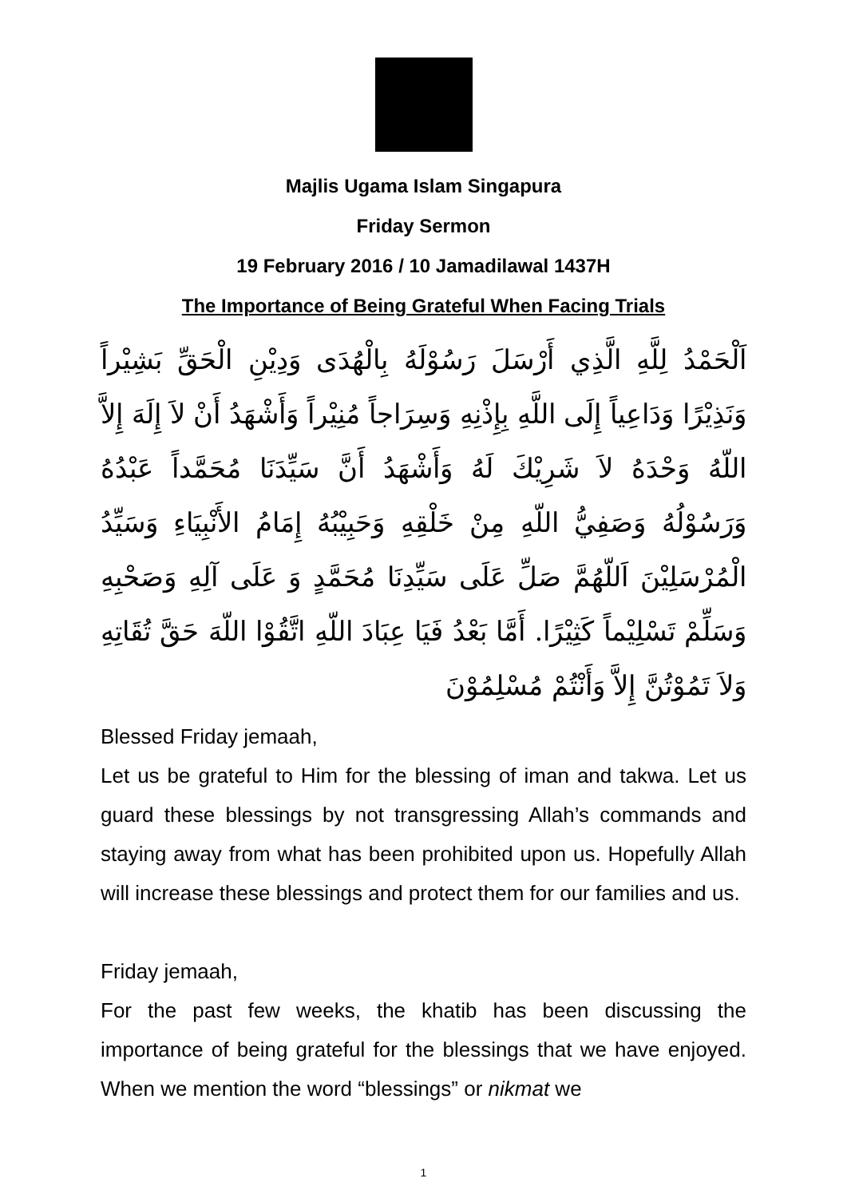Majlis Ugama Islam Singapura
Friday Sermon
19 February 2016 / 10 Jamadilawal 1437H
The Importance of Being Grateful When Facing Trials
اَلْحَمْدُ لِلَّهِ الَّذِي أَرْسَلَ رَسُوْلَهُ بِالْهُدَى وَدِيْنِ الْحَقِّ بَشِيْراً وَنَذِيْرًا وَدَاعِياً إِلَى اللَّهِ بِإِذْنِهِ وَسِرَاجاً مُنِيْراً وَأَشْهَدُ أَنْ لاَ إِلَهَ إِلاَّ اللّهُ وَحْدَهُ لاَ شَرِيْكَ لَهُ وَأَشْهَدُ أَنَّ سَيِّدَنَا مُحَمَّداً عَبْدُهُ وَرَسُوْلُهُ وَصَفِيُّ اللّهِ مِنْ خَلْقِهِ وَحَبِيْبُهُ إِمَامُ الأَنْبِيَاءِ وَسَيِّدُ الْمُرْسَلِيْنَ اَللّهُمَّ صَلِّ عَلَى سَيِّدِنَا مُحَمَّدٍ وَ عَلَى آلِهِ وَصَحْبِهِ وَسَلِّمْ تَسْلِيْماً كَثِيْرًا. أَمَّا بَعْدُ فَيَا عِبَادَ اللّهِ اتَّقُوْا اللّهَ حَقَّ تُقَاتِهِ وَلاَ تَمُوْتُنَّ إِلاَّ وَأَنْتُمْ مُسْلِمُوْنَ
Blessed Friday jemaah,
Let us be grateful to Him for the blessing of iman and takwa. Let us guard these blessings by not transgressing Allah’s commands and staying away from what has been prohibited upon us. Hopefully Allah will increase these blessings and protect them for our families and us.
Friday jemaah,
For the past few weeks, the khatib has been discussing the importance of being grateful for the blessings that we have enjoyed. When we mention the word “blessings” or nikmat we
1